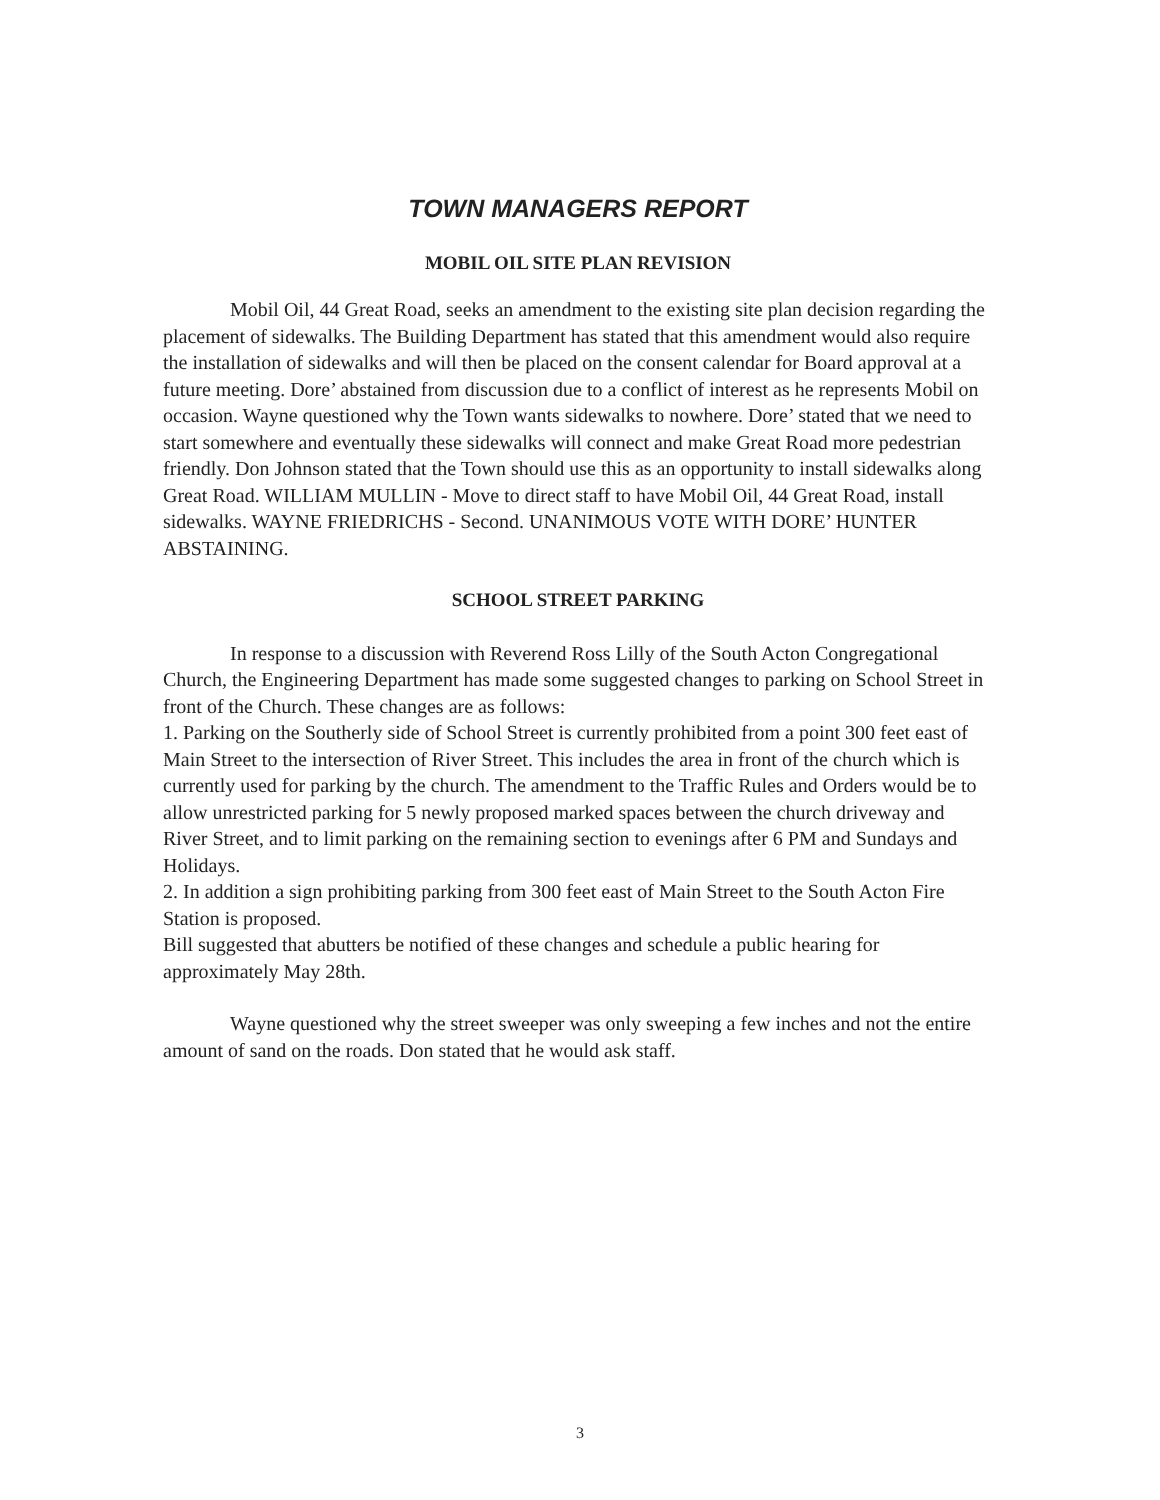TOWN MANAGERS REPORT
MOBIL OIL SITE PLAN REVISION
Mobil Oil, 44 Great Road, seeks an amendment to the existing site plan decision regarding the placement of sidewalks. The Building Department has stated that this amendment would also require the installation of sidewalks and will then be placed on the consent calendar for Board approval at a future meeting. Dore’ abstained from discussion due to a conflict of interest as he represents Mobil on occasion. Wayne questioned why the Town wants sidewalks to nowhere. Dore’ stated that we need to start somewhere and eventually these sidewalks will connect and make Great Road more pedestrian friendly. Don Johnson stated that the Town should use this as an opportunity to install sidewalks along Great Road. WILLIAM MULLIN - Move to direct staff to have Mobil Oil, 44 Great Road, install sidewalks. WAYNE FRIEDRICHS - Second. UNANIMOUS VOTE WITH DORE’ HUNTER ABSTAINING.
SCHOOL STREET PARKING
In response to a discussion with Reverend Ross Lilly of the South Acton Congregational Church, the Engineering Department has made some suggested changes to parking on School Street in front of the Church. These changes are as follows:
1. Parking on the Southerly side of School Street is currently prohibited from a point 300 feet east of Main Street to the intersection of River Street. This includes the area in front of the church which is currently used for parking by the church. The amendment to the Traffic Rules and Orders would be to allow unrestricted parking for 5 newly proposed marked spaces between the church driveway and River Street, and to limit parking on the remaining section to evenings after 6 PM and Sundays and Holidays.
2. In addition a sign prohibiting parking from 300 feet east of Main Street to the South Acton Fire Station is proposed.
Bill suggested that abutters be notified of these changes and schedule a public hearing for approximately May 28th.
Wayne questioned why the street sweeper was only sweeping a few inches and not the entire amount of sand on the roads. Don stated that he would ask staff.
3